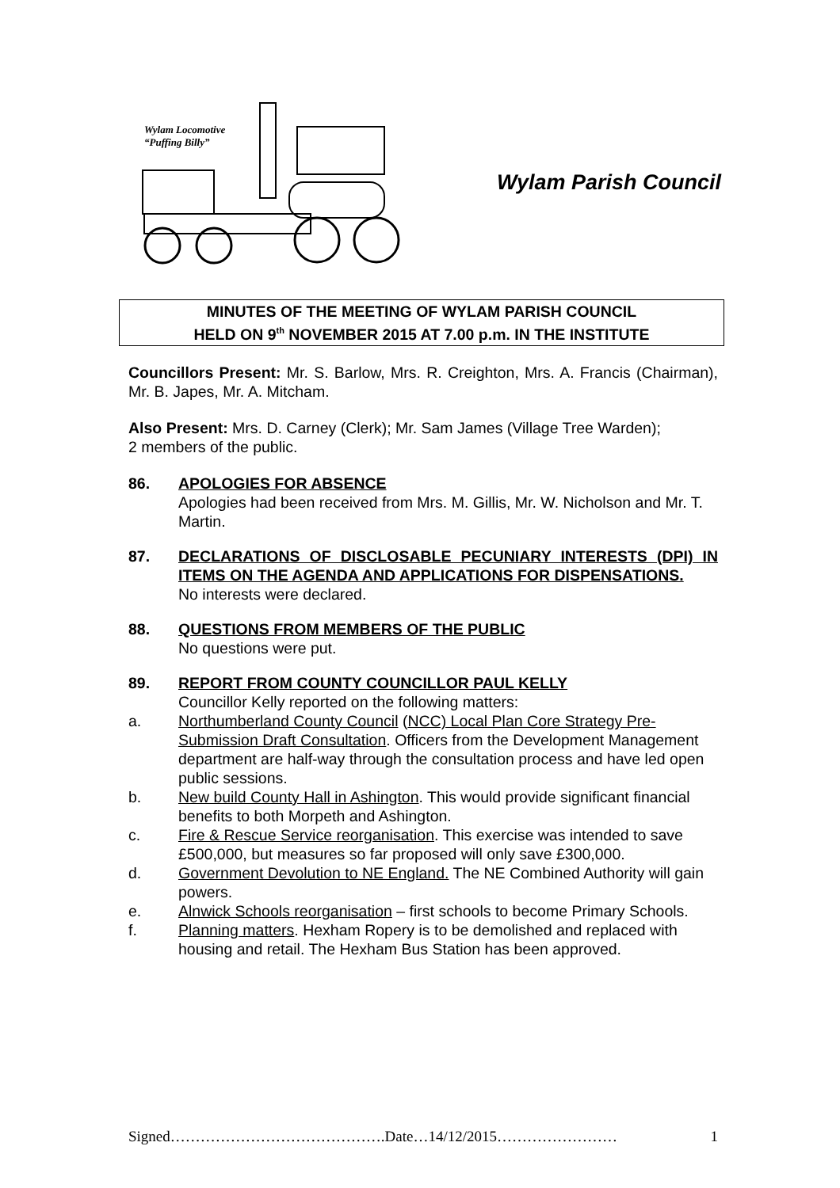Wylam Locomotive
“Puffing Billy”
Wylam Parish Council
MINUTES OF THE MEETING OF WYLAM PARISH COUNCIL
HELD ON 9<sup>th</sup> NOVEMBER 2015 AT 7.00 p.m. IN THE INSTITUTE
Councillors Present: Mr. S. Barlow, Mrs. R. Creighton, Mrs. A. Francis (Chairman), Mr. B. Japes, Mr. A. Mitcham.
Also Present: Mrs. D. Carney (Clerk); Mr. Sam James (Village Tree Warden);
2 members of the public.
86. APOLOGIES FOR ABSENCE
Apologies had been received from Mrs. M. Gillis, Mr. W. Nicholson and Mr. T. Martin.
87. DECLARATIONS OF DISCLOSABLE PECUNIARY INTERESTS (DPI) IN ITEMS ON THE AGENDA AND APPLICATIONS FOR DISPENSATIONS.
No interests were declared.
88. QUESTIONS FROM MEMBERS OF THE PUBLIC
No questions were put.
89. REPORT FROM COUNTY COUNCILLOR PAUL KELLY
Councillor Kelly reported on the following matters:
a. Northumberland County Council (NCC) Local Plan Core Strategy Pre-Submission Draft Consultation. Officers from the Development Management department are half-way through the consultation process and have led open public sessions.
b. New build County Hall in Ashington. This would provide significant financial benefits to both Morpeth and Ashington.
c. Fire & Rescue Service reorganisation. This exercise was intended to save £500,000, but measures so far proposed will only save £300,000.
d. Government Devolution to NE England. The NE Combined Authority will gain powers.
e. Alnwick Schools reorganisation – first schools to become Primary Schools.
f. Planning matters. Hexham Ropery is to be demolished and replaced with housing and retail. The Hexham Bus Station has been approved.
Signed…………………………………….Date…14/12/2015…………………… 1